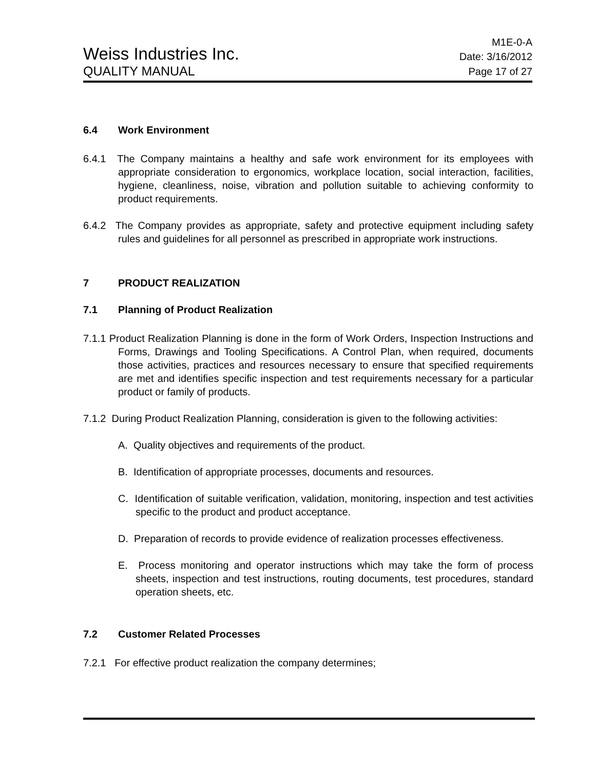Weiss Industries Inc.
M1E-0-A
Date: 3/16/2012
QUALITY MANUAL
Page 17 of 27
6.4 Work Environment
6.4.1 The Company maintains a healthy and safe work environment for its employees with appropriate consideration to ergonomics, workplace location, social interaction, facilities, hygiene, cleanliness, noise, vibration and pollution suitable to achieving conformity to product requirements.
6.4.2 The Company provides as appropriate, safety and protective equipment including safety rules and guidelines for all personnel as prescribed in appropriate work instructions.
7 PRODUCT REALIZATION
7.1 Planning of Product Realization
7.1.1 Product Realization Planning is done in the form of Work Orders, Inspection Instructions and Forms, Drawings and Tooling Specifications. A Control Plan, when required, documents those activities, practices and resources necessary to ensure that specified requirements are met and identifies specific inspection and test requirements necessary for a particular product or family of products.
7.1.2 During Product Realization Planning, consideration is given to the following activities:
A. Quality objectives and requirements of the product.
B. Identification of appropriate processes, documents and resources.
C. Identification of suitable verification, validation, monitoring, inspection and test activities specific to the product and product acceptance.
D. Preparation of records to provide evidence of realization processes effectiveness.
E. Process monitoring and operator instructions which may take the form of process sheets, inspection and test instructions, routing documents, test procedures, standard operation sheets, etc.
7.2 Customer Related Processes
7.2.1 For effective product realization the company determines;